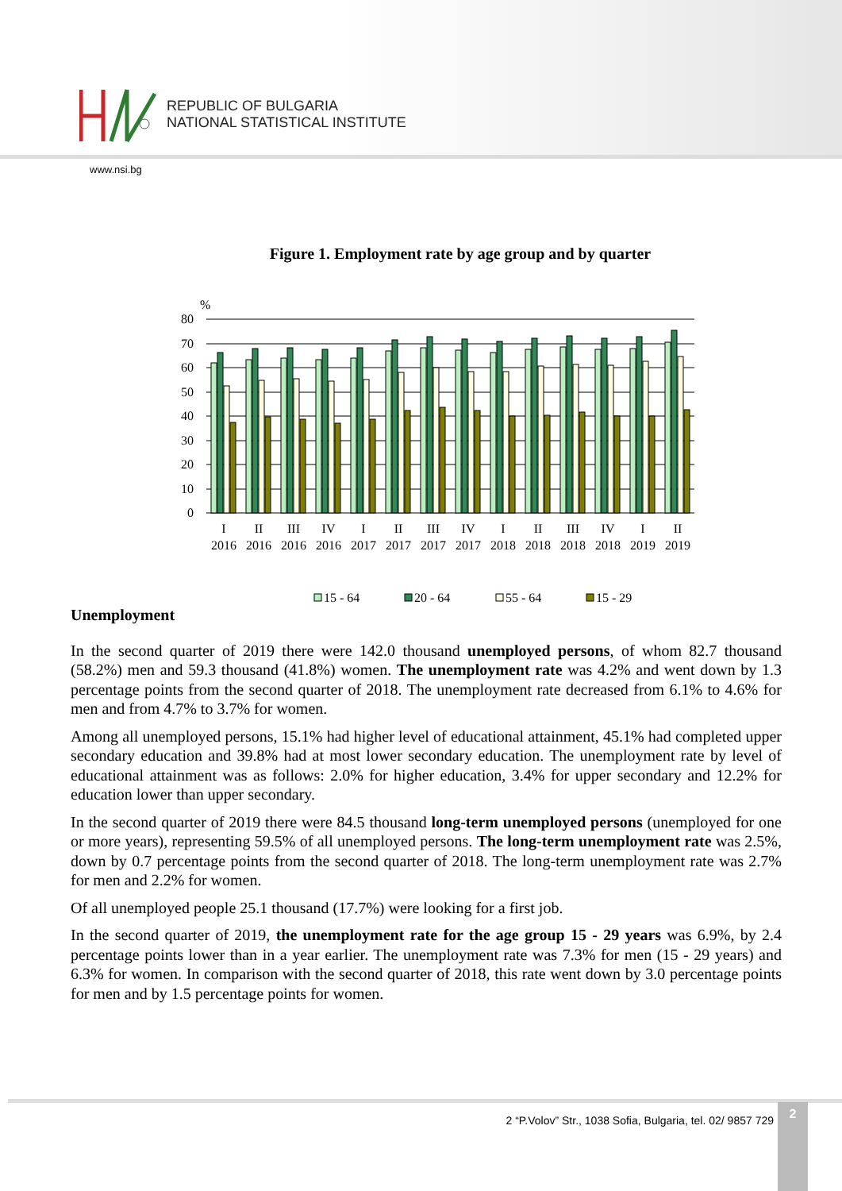REPUBLIC OF BULGARIA
NATIONAL STATISTICAL INSTITUTE
www.nsi.bg
Figure 1. Employment rate by age group and by quarter
%
80
70
60
50
40
30
20
10
0
I
II
III
IV
I
II
III
IV
I
II
III
IV
I
II
2016
2016
2016
2016
2017
2017
2017
2017
2018
2018
2018
2018
2019
2019
15 - 64
20 - 64
55 - 64
15 - 29
Unemployment
In the second quarter of 2019 there were 142.0 thousand unemployed persons, of whom 82.7 thousand (58.2%) men and 59.3 thousand (41.8%) women. The unemployment rate was 4.2% and went down by 1.3 percentage points from the second quarter of 2018. The unemployment rate decreased from 6.1% to 4.6% for men and from 4.7% to 3.7% for women.
Among all unemployed persons, 15.1% had higher level of educational attainment, 45.1% had completed upper secondary education and 39.8% had at most lower secondary education. The unemployment rate by level of educational attainment was as follows: 2.0% for higher education, 3.4% for upper secondary and 12.2% for education lower than upper secondary.
In the second quarter of 2019 there were 84.5 thousand long-term unemployed persons (unemployed for one or more years), representing 59.5% of all unemployed persons. The long-term unemployment rate was 2.5%, down by 0.7 percentage points from the second quarter of 2018. The long-term unemployment rate was 2.7% for men and 2.2% for women.
Of all unemployed people 25.1 thousand (17.7%) were looking for a first job.
In the second quarter of 2019, the unemployment rate for the age group 15 - 29 years was 6.9%, by 2.4 percentage points lower than in a year earlier. The unemployment rate was 7.3% for men (15 - 29 years) and 6.3% for women. In comparison with the second quarter of 2018, this rate went down by 3.0 percentage points for men and by 1.5 percentage points for women.
2 “P.Volov” Str., 1038 Sofia, Bulgaria, tel. 02/ 9857 729 2